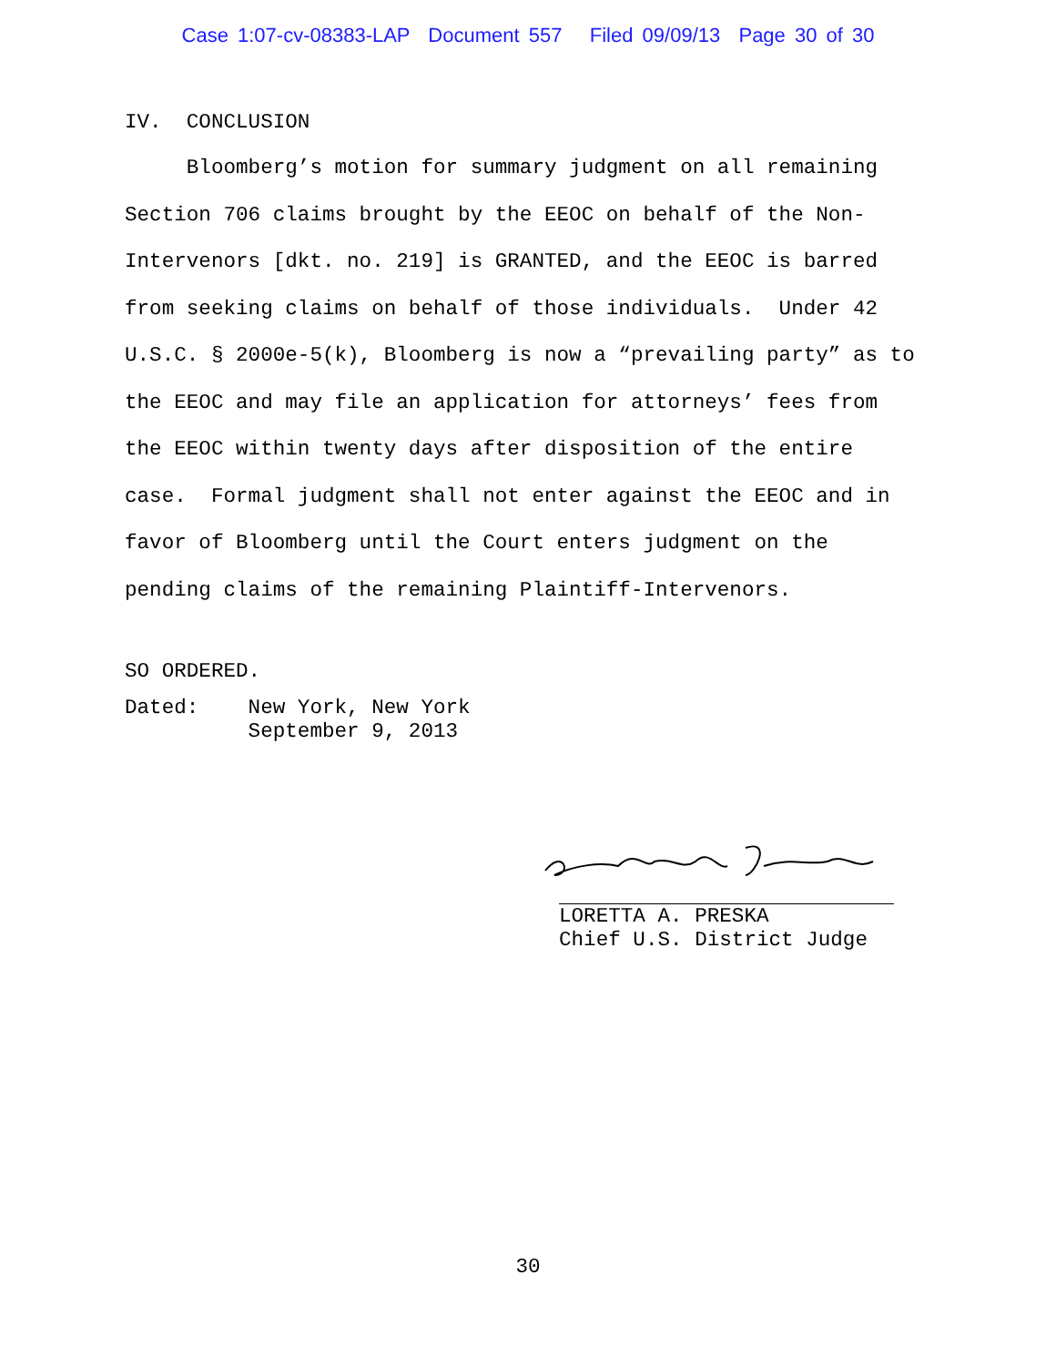Case 1:07-cv-08383-LAP Document 557 Filed 09/09/13 Page 30 of 30
IV. CONCLUSION
Bloomberg’s motion for summary judgment on all remaining
Section 706 claims brought by the EEOC on behalf of the Non-
Intervenors [dkt. no. 219] is GRANTED, and the EEOC is barred
from seeking claims on behalf of those individuals. Under 42
U.S.C. § 2000e-5(k), Bloomberg is now a “prevailing party” as to
the EEOC and may file an application for attorneys’ fees from
the EEOC within twenty days after disposition of the entire
case. Formal judgment shall not enter against the EEOC and in
favor of Bloomberg until the Court enters judgment on the
pending claims of the remaining Plaintiff-Intervenors.
SO ORDERED.
Dated: New York, New York
September 9, 2013
LORETTA A. PRESKA
Chief U.S. District Judge
30